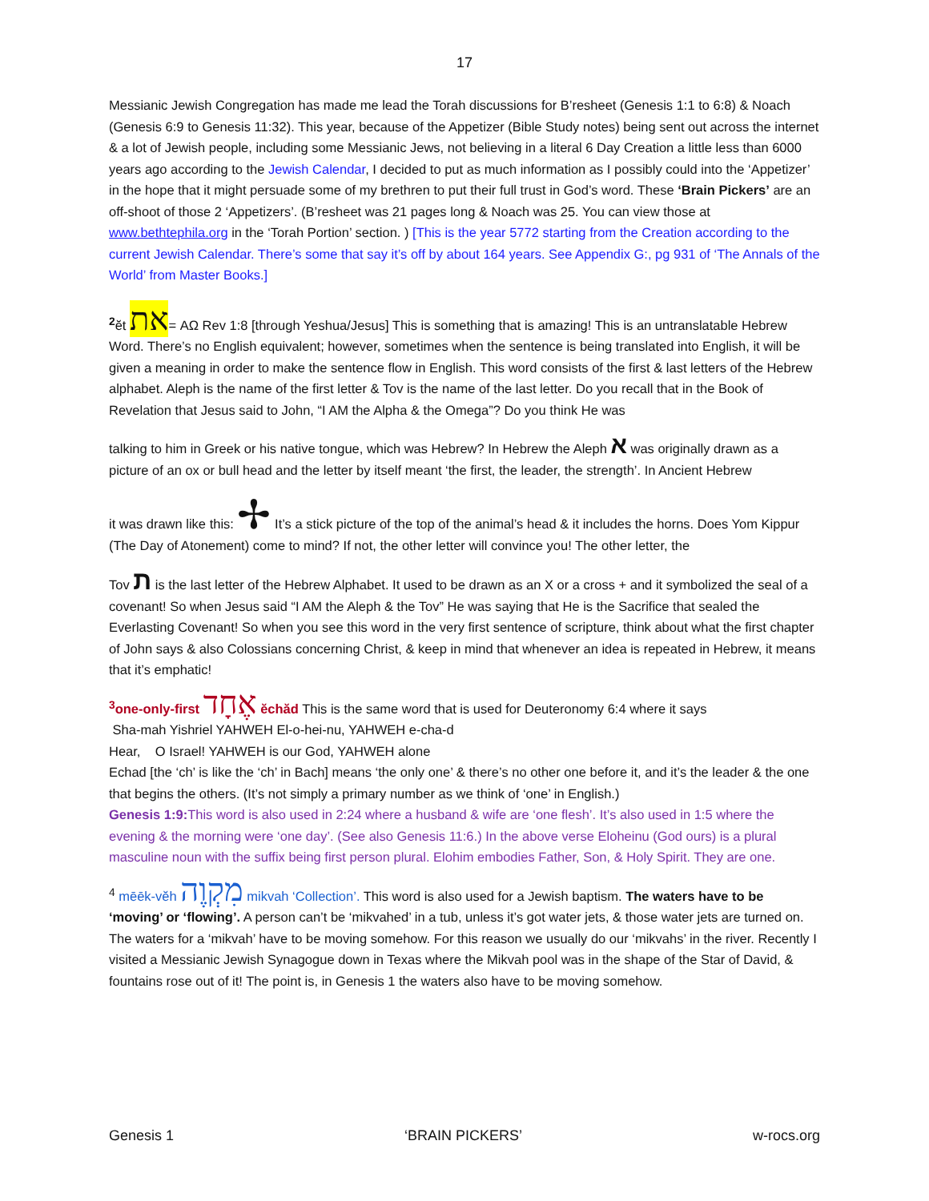17
Messianic Jewish Congregation has made me lead the Torah discussions for B’resheet (Genesis 1:1 to 6:8) & Noach (Genesis 6:9 to Genesis 11:32). This year, because of the Appetizer (Bible Study notes) being sent out across the internet & a lot of Jewish people, including some Messianic Jews, not believing in a literal 6 Day Creation a little less than 6000 years ago according to the Jewish Calendar, I decided to put as much information as I possibly could into the ‘Appetizer’ in the hope that it might persuade some of my brethren to put their full trust in God’s word. These ‘Brain Pickers’ are an off-shoot of those 2 ‘Appetizers’. (B’resheet was 21 pages long & Noach was 25. You can view those at www.bethtephila.org in the ‘Torah Portion’ section. ) [This is the year 5772 starting from the Creation according to the current Jewish Calendar. There’s some that say it’s off by about 164 years. See Appendix G:, pg 931 of ‘The Annals of the World’ from Master Books.]
<sup>2</sup> ĕt את= AΩ Rev 1:8 [through Yeshua/Jesus] This is something that is amazing! This is an untranslatable Hebrew Word. There’s no English equivalent; however, sometimes when the sentence is being translated into English, it will be given a meaning in order to make the sentence flow in English. This word consists of the first & last letters of the Hebrew alphabet. Aleph is the name of the first letter & Tov is the name of the last letter. Do you recall that in the Book of Revelation that Jesus said to John, “I AM the Alpha & the Omega”? Do you think He was
talking to him in Greek or his native tongue, which was Hebrew? In Hebrew the Aleph א was originally drawn as a picture of an ox or bull head and the letter by itself meant ‘the first, the leader, the strength’. In Ancient Hebrew
it was drawn like this: ✢ It’s a stick picture of the top of the animal’s head & it includes the horns. Does Yom Kippur (The Day of Atonement) come to mind? If not, the other letter will convince you! The other letter, the
Tov ת is the last letter of the Hebrew Alphabet. It used to be drawn as an X or a cross + and it symbolized the seal of a covenant! So when Jesus said “I AM the Aleph & the Tov” He was saying that He is the Sacrifice that sealed the Everlasting Covenant! So when you see this word in the very first sentence of scripture, think about what the first chapter of John says & also Colossians concerning Christ, & keep in mind that whenever an idea is repeated in Hebrew, it means that it’s emphatic!
<sup>3</sup> one-only-first אֶחָד ĕchăd This is the same word that is used for Deuteronomy 6:4 where it says
Sha-mah Yishriel YAHWEH El-o-hei-nu, YAHWEH e-cha-d
Hear, O Israel! YAHWEH is our God, YAHWEH alone
Echad [the ‘ch’ is like the ‘ch’ in Bach] means ‘the only one’ & there’s no other one before it, and it’s the leader & the one that begins the others. (It’s not simply a primary number as we think of ‘one’ in English.)
Genesis 1:9: This word is also used in 2:24 where a husband & wife are ‘one flesh’. It’s also used in 1:5 where the evening & the morning were ‘one day’. (See also Genesis 11:6.) In the above verse Eloheinu (God ours) is a plural masculine noun with the suffix being first person plural. Elohim embodies Father, Son, & Holy Spirit. They are one.
<sup>4</sup> mēēk-vĕh מִקְוֶה mikvah ‘Collection’. This word is also used for a Jewish baptism. The waters have to be ‘moving’ or ‘flowing’. A person can’t be ‘mikvahed’ in a tub, unless it’s got water jets, & those water jets are turned on. The waters for a ‘mikvah’ have to be moving somehow. For this reason we usually do our ‘mikvahs’ in the river. Recently I visited a Messianic Jewish Synagogue down in Texas where the Mikvah pool was in the shape of the Star of David, & fountains rose out of it! The point is, in Genesis 1 the waters also have to be moving somehow.
Genesis 1 ‘BRAIN PICKERS’ w-rocs.org